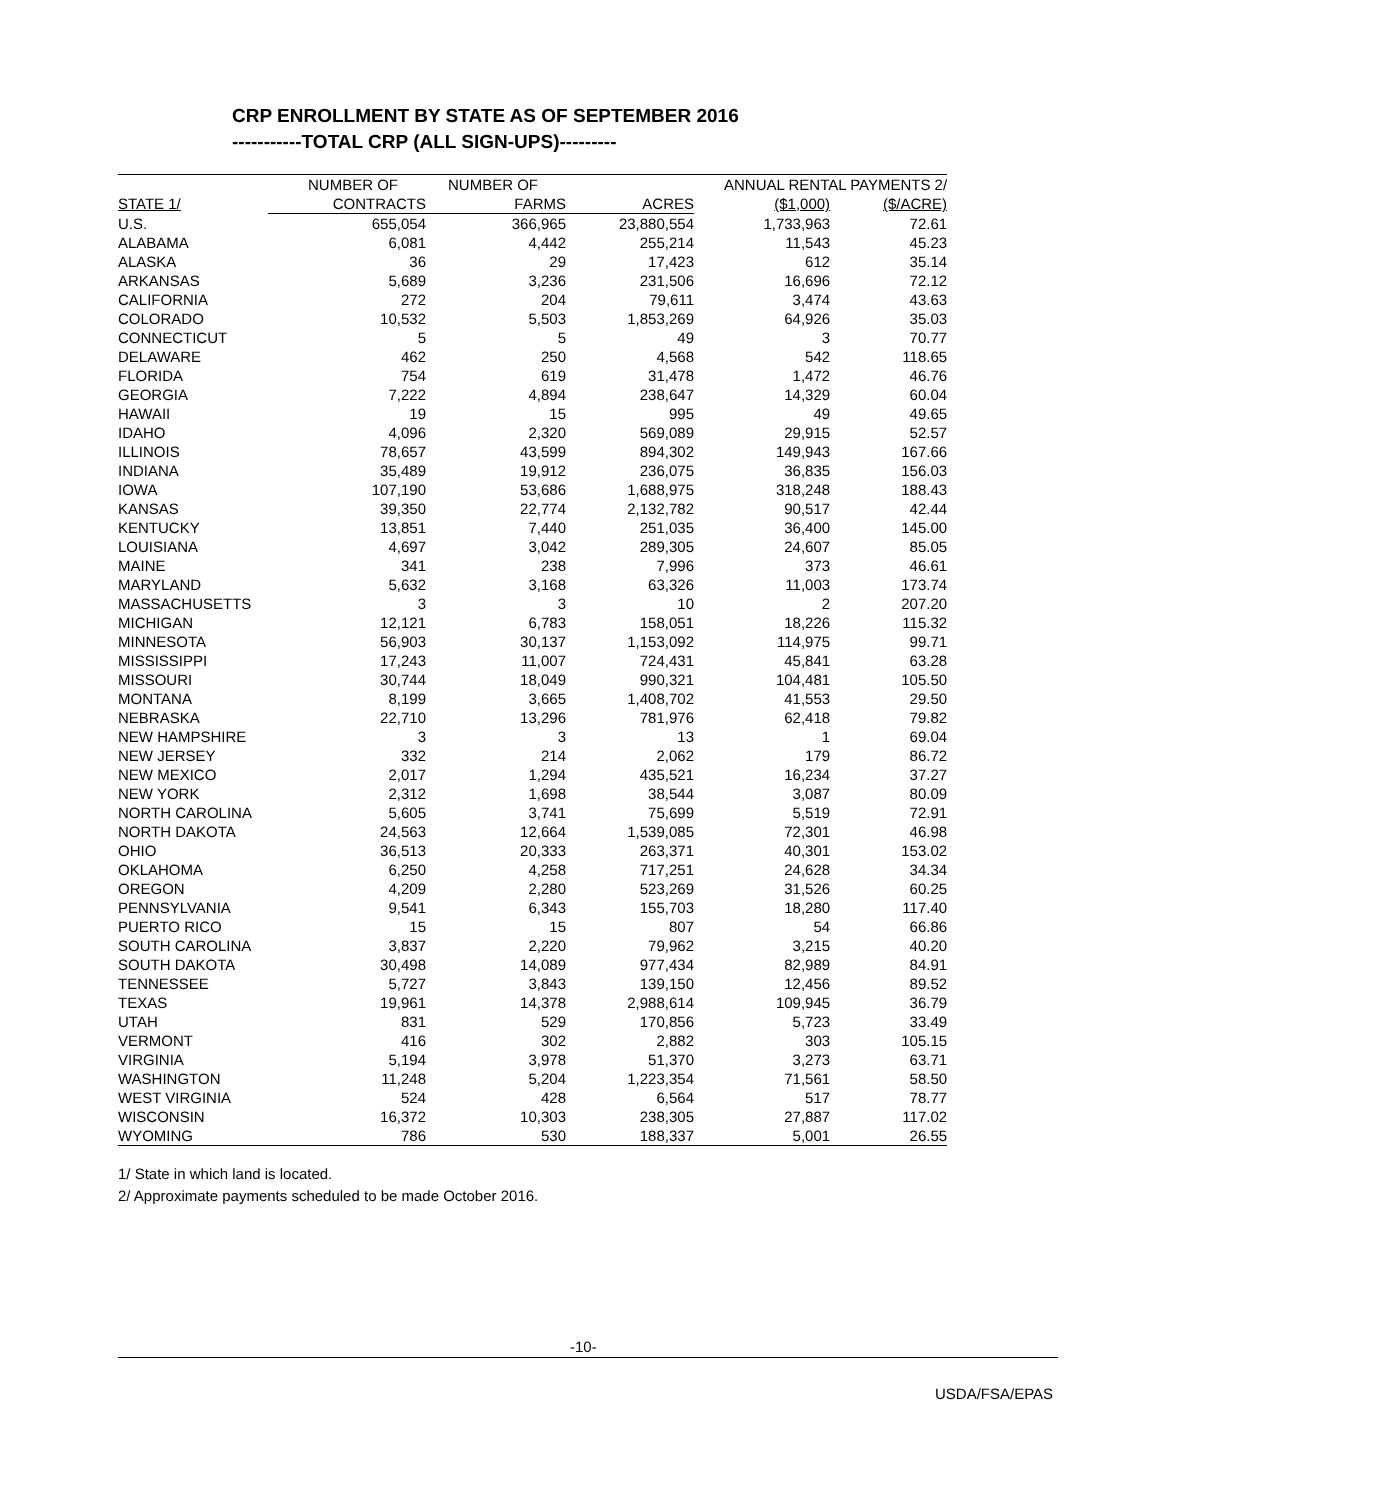CRP ENROLLMENT BY STATE AS OF SEPTEMBER 2016
-----------TOTAL CRP (ALL SIGN-UPS)---------
| | NUMBER OF | NUMBER OF | | ANNUAL RENTAL PAYMENTS 2/ | |
| --- | --- | --- | --- | --- | --- |
| STATE 1/ | CONTRACTS | FARMS | ACRES | ($1,000) | ($/ACRE) |
| U.S. | 655,054 | 366,965 | 23,880,554 | 1,733,963 | 72.61 |
| ALABAMA | 6,081 | 4,442 | 255,214 | 11,543 | 45.23 |
| ALASKA | 36 | 29 | 17,423 | 612 | 35.14 |
| ARKANSAS | 5,689 | 3,236 | 231,506 | 16,696 | 72.12 |
| CALIFORNIA | 272 | 204 | 79,611 | 3,474 | 43.63 |
| COLORADO | 10,532 | 5,503 | 1,853,269 | 64,926 | 35.03 |
| CONNECTICUT | 5 | 5 | 49 | 3 | 70.77 |
| DELAWARE | 462 | 250 | 4,568 | 542 | 118.65 |
| FLORIDA | 754 | 619 | 31,478 | 1,472 | 46.76 |
| GEORGIA | 7,222 | 4,894 | 238,647 | 14,329 | 60.04 |
| HAWAII | 19 | 15 | 995 | 49 | 49.65 |
| IDAHO | 4,096 | 2,320 | 569,089 | 29,915 | 52.57 |
| ILLINOIS | 78,657 | 43,599 | 894,302 | 149,943 | 167.66 |
| INDIANA | 35,489 | 19,912 | 236,075 | 36,835 | 156.03 |
| IOWA | 107,190 | 53,686 | 1,688,975 | 318,248 | 188.43 |
| KANSAS | 39,350 | 22,774 | 2,132,782 | 90,517 | 42.44 |
| KENTUCKY | 13,851 | 7,440 | 251,035 | 36,400 | 145.00 |
| LOUISIANA | 4,697 | 3,042 | 289,305 | 24,607 | 85.05 |
| MAINE | 341 | 238 | 7,996 | 373 | 46.61 |
| MARYLAND | 5,632 | 3,168 | 63,326 | 11,003 | 173.74 |
| MASSACHUSETTS | 3 | 3 | 10 | 2 | 207.20 |
| MICHIGAN | 12,121 | 6,783 | 158,051 | 18,226 | 115.32 |
| MINNESOTA | 56,903 | 30,137 | 1,153,092 | 114,975 | 99.71 |
| MISSISSIPPI | 17,243 | 11,007 | 724,431 | 45,841 | 63.28 |
| MISSOURI | 30,744 | 18,049 | 990,321 | 104,481 | 105.50 |
| MONTANA | 8,199 | 3,665 | 1,408,702 | 41,553 | 29.50 |
| NEBRASKA | 22,710 | 13,296 | 781,976 | 62,418 | 79.82 |
| NEW HAMPSHIRE | 3 | 3 | 13 | 1 | 69.04 |
| NEW JERSEY | 332 | 214 | 2,062 | 179 | 86.72 |
| NEW MEXICO | 2,017 | 1,294 | 435,521 | 16,234 | 37.27 |
| NEW YORK | 2,312 | 1,698 | 38,544 | 3,087 | 80.09 |
| NORTH CAROLINA | 5,605 | 3,741 | 75,699 | 5,519 | 72.91 |
| NORTH DAKOTA | 24,563 | 12,664 | 1,539,085 | 72,301 | 46.98 |
| OHIO | 36,513 | 20,333 | 263,371 | 40,301 | 153.02 |
| OKLAHOMA | 6,250 | 4,258 | 717,251 | 24,628 | 34.34 |
| OREGON | 4,209 | 2,280 | 523,269 | 31,526 | 60.25 |
| PENNSYLVANIA | 9,541 | 6,343 | 155,703 | 18,280 | 117.40 |
| PUERTO RICO | 15 | 15 | 807 | 54 | 66.86 |
| SOUTH CAROLINA | 3,837 | 2,220 | 79,962 | 3,215 | 40.20 |
| SOUTH DAKOTA | 30,498 | 14,089 | 977,434 | 82,989 | 84.91 |
| TENNESSEE | 5,727 | 3,843 | 139,150 | 12,456 | 89.52 |
| TEXAS | 19,961 | 14,378 | 2,988,614 | 109,945 | 36.79 |
| UTAH | 831 | 529 | 170,856 | 5,723 | 33.49 |
| VERMONT | 416 | 302 | 2,882 | 303 | 105.15 |
| VIRGINIA | 5,194 | 3,978 | 51,370 | 3,273 | 63.71 |
| WASHINGTON | 11,248 | 5,204 | 1,223,354 | 71,561 | 58.50 |
| WEST VIRGINIA | 524 | 428 | 6,564 | 517 | 78.77 |
| WISCONSIN | 16,372 | 10,303 | 238,305 | 27,887 | 117.02 |
| WYOMING | 786 | 530 | 188,337 | 5,001 | 26.55 |
1/ State in which land is located.
2/ Approximate payments scheduled to be made October 2016.
-10-
USDA/FSA/EPAS